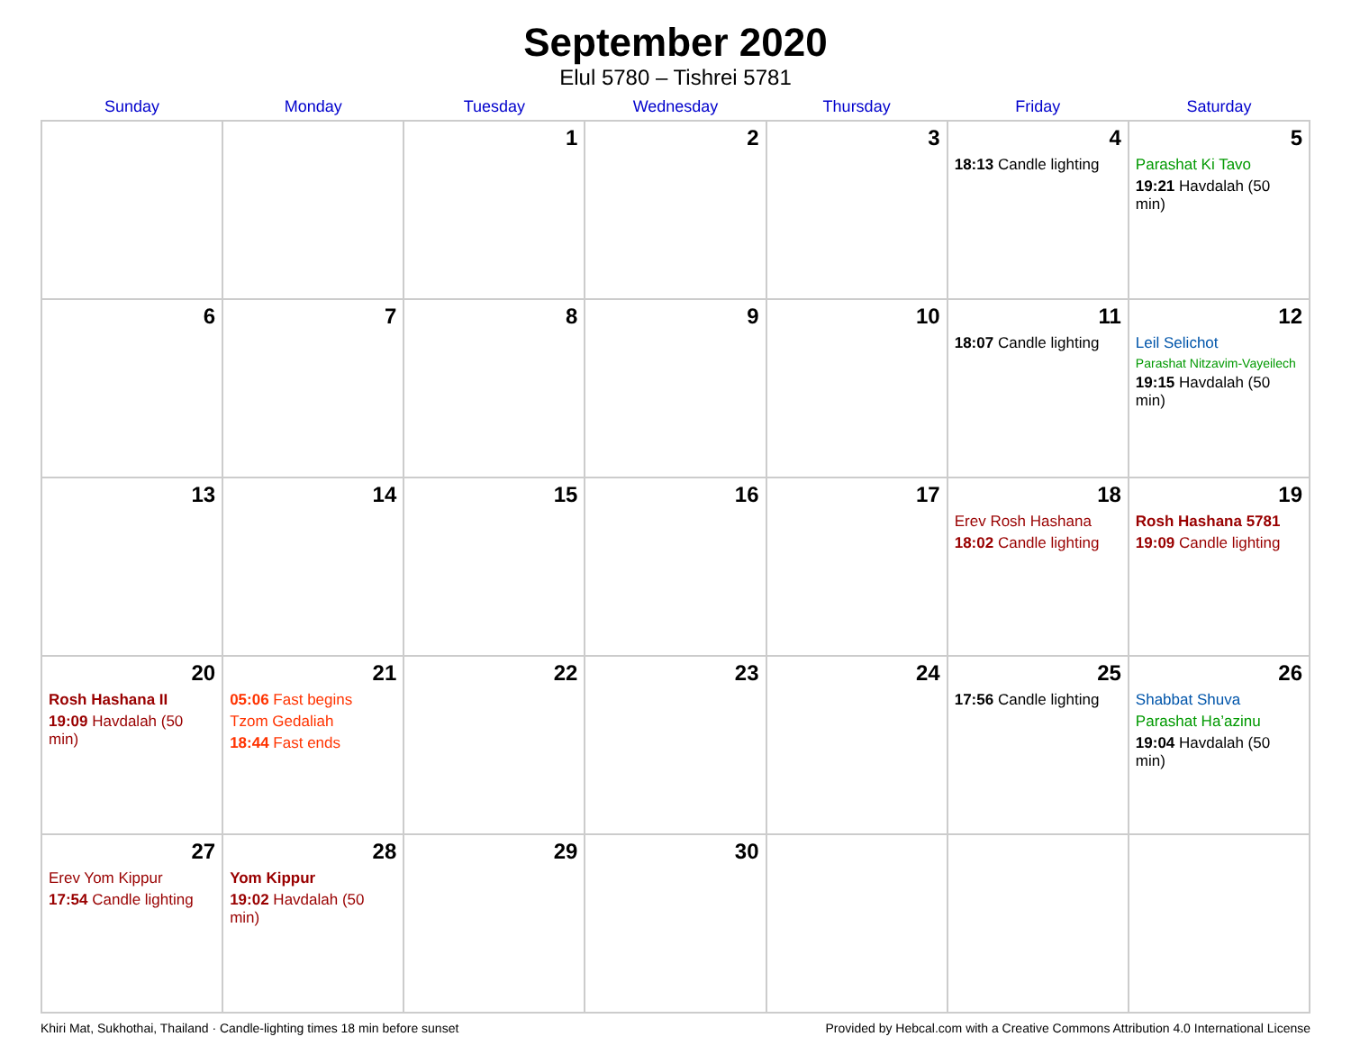September 2020
Elul 5780 – Tishrei 5781
| Sunday | Monday | Tuesday | Wednesday | Thursday | Friday | Saturday |
| --- | --- | --- | --- | --- | --- | --- |
| | | 1 | 2 | 3 | 4 18:13 Candle lighting | 5 Parashat Ki Tavo 19:21 Havdalah (50 min) |
| 6 | 7 | 8 | 9 | 10 | 11 18:07 Candle lighting | 12 Leil Selichot Parashat Nitzavim-Vayeilech 19:15 Havdalah (50 min) |
| 13 | 14 | 15 | 16 | 17 | 18 Erev Rosh Hashana 18:02 Candle lighting | 19 Rosh Hashana 5781 19:09 Candle lighting |
| 20 Rosh Hashana II 19:09 Havdalah (50 min) | 21 05:06 Fast begins Tzom Gedaliah 18:44 Fast ends | 22 | 23 | 24 | 25 17:56 Candle lighting | 26 Shabbat Shuva Parashat Ha’azinu 19:04 Havdalah (50 min) |
| 27 Erev Yom Kippur 17:54 Candle lighting | 28 Yom Kippur 19:02 Havdalah (50 min) | 29 | 30 | | | |
Khiri Mat, Sukhothai, Thailand · Candle-lighting times 18 min before sunset Provided by Hebcal.com with a Creative Commons Attribution 4.0 International License